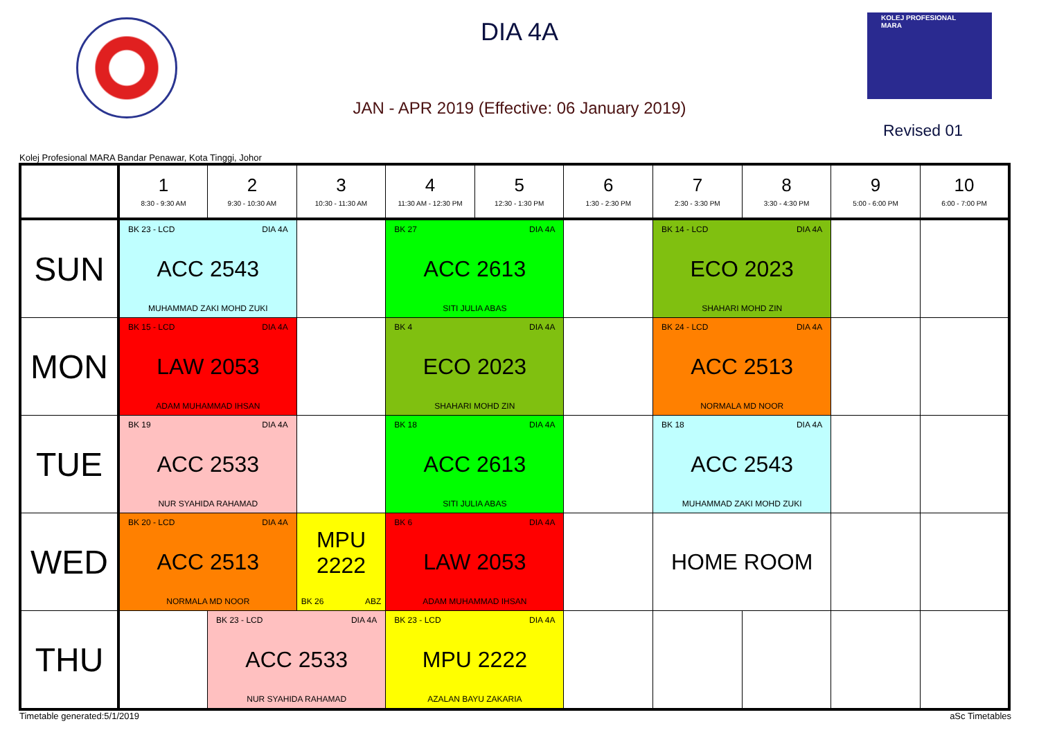KOLEJ PROFESIONAL MARA
DIA 4A
JAN - APR 2019 (Effective: 06 January 2019)
Revised 01
Kolej Profesional MARA Bandar Penawar, Kota Tinggi, Johor
| | 1 8:30 - 9:30 AM | 2 9:30 - 10:30 AM | 3 10:30 - 11:30 AM | 4 11:30 AM - 12:30 PM | 5 12:30 - 1:30 PM | 6 1:30 - 2:30 PM | 7 2:30 - 3:30 PM | 8 3:30 - 4:30 PM | 9 5:00 - 6:00 PM | 10 6:00 - 7:00 PM |
| --- | --- | --- | --- | --- | --- | --- | --- | --- | --- | --- |
| SUN | BK 23 - LCD DIA 4A ACC 2543 MUHAMMAD ZAKI MOHD ZUKI | | | BK 27 DIA 4A ACC 2613 SITI JULIA ABAS | | | BK 14 - LCD DIA 4A ECO 2023 SHAHARI MOHD ZIN | | | |
| MON | BK 15 - LCD DIA 4A LAW 2053 ADAM MUHAMMAD IHSAN | | | BK 4 DIA 4A ECO 2023 SHAHARI MOHD ZIN | | | BK 24 - LCD DIA 4A ACC 2513 NORMALA MD NOOR | | | |
| TUE | BK 19 DIA 4A ACC 2533 NUR SYAHIDA RAHAMAD | | | BK 18 DIA 4A ACC 2613 SITI JULIA ABAS | | | BK 18 DIA 4A ACC 2543 MUHAMMAD ZAKI MOHD ZUKI | | | |
| WED | BK 20 - LCD DIA 4A ACC 2513 NORMALA MD NOOR | | MPU 2222 BK 26 ABZ | BK 6 DIA 4A LAW 2053 ADAM MUHAMMAD IHSAN | | | HOME ROOM | | | |
| THU | | BK 23 - LCD DIA 4A ACC 2533 NUR SYAHIDA RAHAMAD | | BK 23 - LCD DIA 4A MPU 2222 AZALAN BAYU ZAKARIA | | | | | | |
Timetable generated:5/1/2019 aSc Timetables